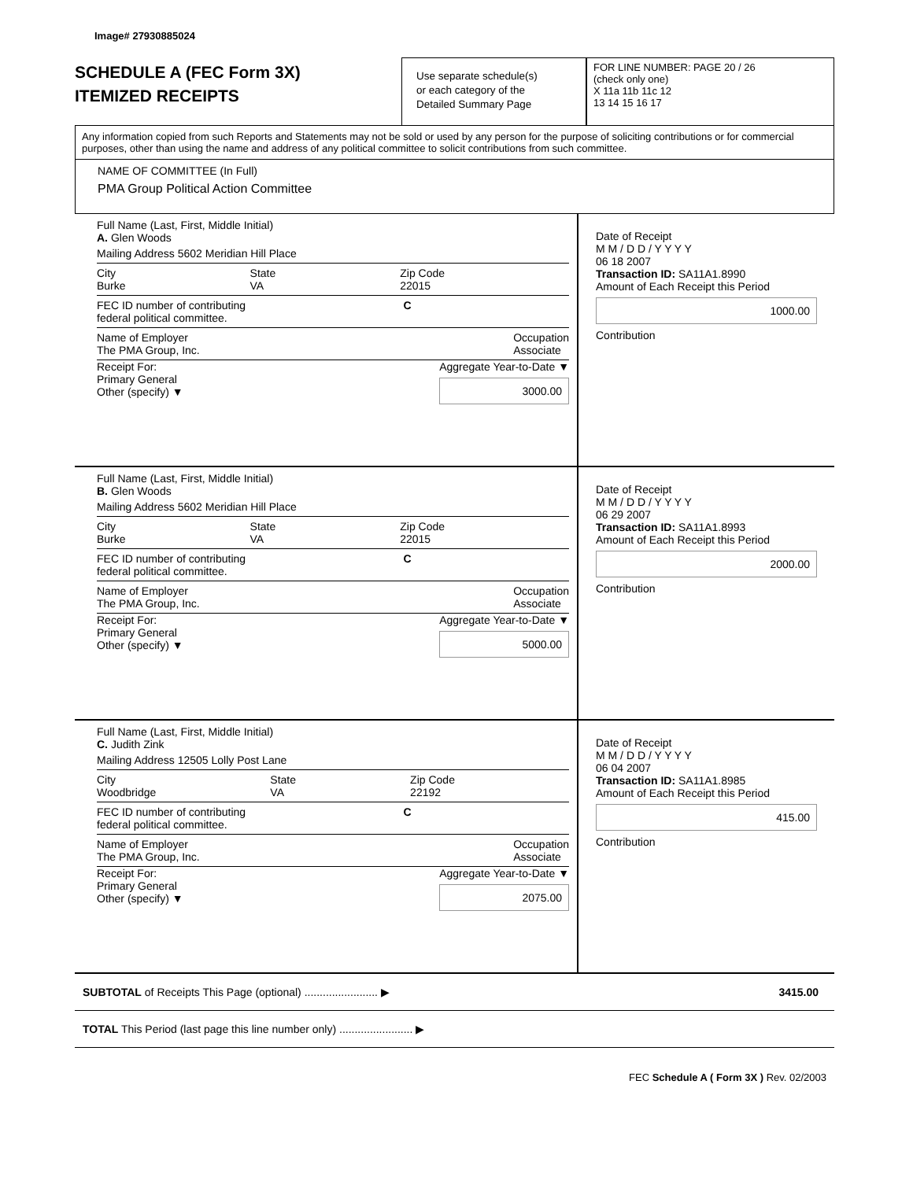Image# 27930885024
SCHEDULE A (FEC Form 3X)
ITEMIZED RECEIPTS
Use separate schedule(s)
or each category of the
Detailed Summary Page
FOR LINE NUMBER: PAGE 20 / 26
(check only one)
X 11a 11b 11c 12
13 14 15 16 17
Any information copied from such Reports and Statements may not be sold or used by any person for the purpose of soliciting contributions or for commercial purposes, other than using the name and address of any political committee to solicit contributions from such committee.
NAME OF COMMITTEE (In Full)
PMA Group Political Action Committee
Full Name (Last, First, Middle Initial)
A. Glen Woods
Mailing Address 5602 Meridian Hill Place
City
Burke State
VA Zip Code
22015
FEC ID number of contributing
federal political committee. C
Name of Employer
The PMA Group, Inc. Occupation
Associate
Receipt For:
Primary General
Other (specify) ▼ Aggregate Year-to-Date ▼
3000.00
Date of Receipt
M M / D D / Y Y Y Y
06 18 2007
Transaction ID: SA11A1.8990
Amount of Each Receipt this Period
1000.00
Contribution
Full Name (Last, First, Middle Initial)
B. Glen Woods
Mailing Address 5602 Meridian Hill Place
City
Burke State
VA Zip Code
22015
FEC ID number of contributing
federal political committee. C
Name of Employer
The PMA Group, Inc. Occupation
Associate
Receipt For:
Primary General
Other (specify) ▼ Aggregate Year-to-Date ▼
5000.00
Date of Receipt
M M / D D / Y Y Y Y
06 29 2007
Transaction ID: SA11A1.8993
Amount of Each Receipt this Period
2000.00
Contribution
Full Name (Last, First, Middle Initial)
C. Judith Zink
Mailing Address 12505 Lolly Post Lane
City
Woodbridge State
VA Zip Code
22192
FEC ID number of contributing
federal political committee. C
Name of Employer
The PMA Group, Inc. Occupation
Associate
Receipt For:
Primary General
Other (specify) ▼ Aggregate Year-to-Date ▼
2075.00
Date of Receipt
M M / D D / Y Y Y Y
06 04 2007
Transaction ID: SA11A1.8985
Amount of Each Receipt this Period
415.00
Contribution
SUBTOTAL of Receipts This Page (optional) ........................ ▶ 3415.00
TOTAL This Period (last page this line number only) ........................ ▶
FEC Schedule A ( Form 3X ) Rev. 02/2003